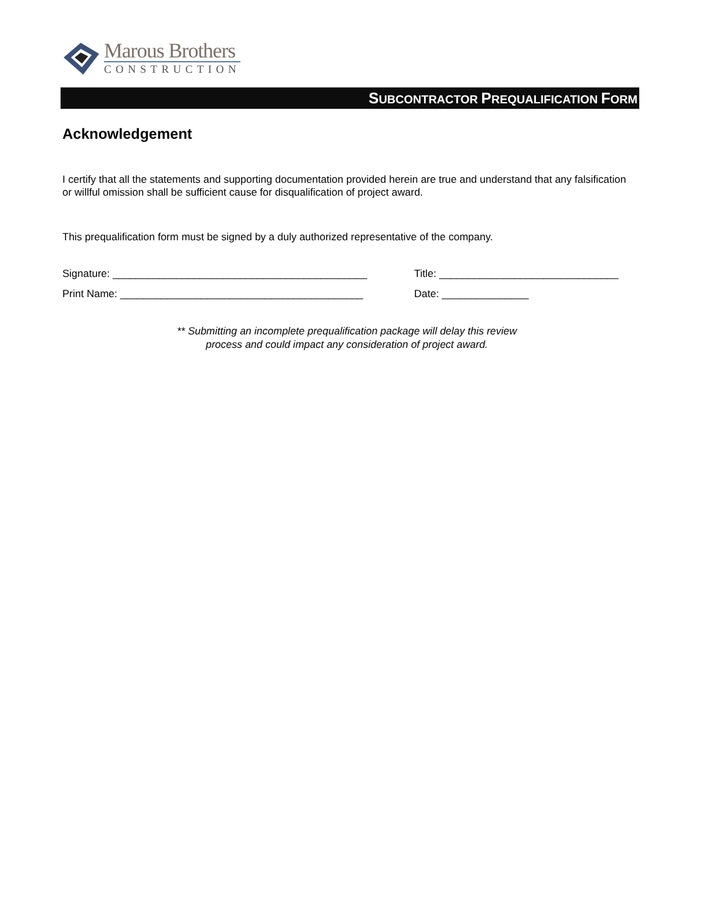Marous Brothers
CONSTRUCTION
SUBCONTRACTOR PREQUALIFICATION FORM
Acknowledgement
I certify that all the statements and supporting documentation provided herein are true and understand that any falsification or willful omission shall be sufficient cause for disqualification of project award.
This prequalification form must be signed by a duly authorized representative of the company.
Signature: ____________________________________________ Title: _______________________________
Print Name: __________________________________________ Date: _______________
** Submitting an incomplete prequalification package will delay this review
process and could impact any consideration of project award.